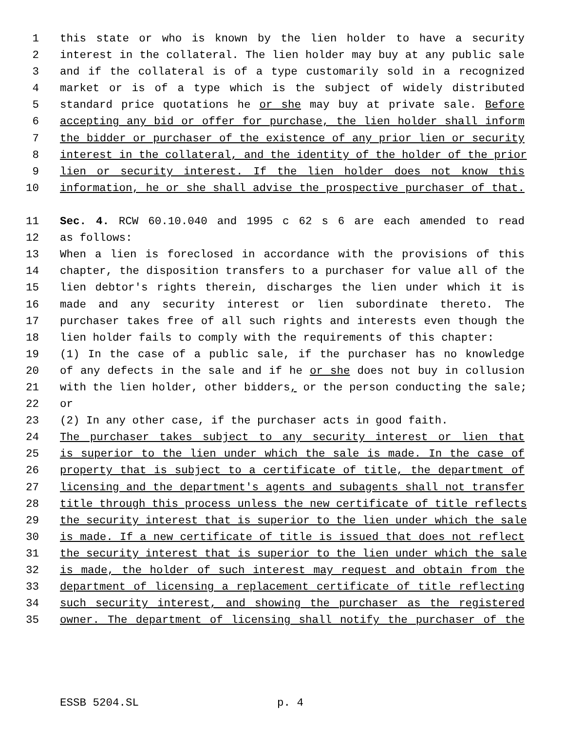1 this state or who is known by the lien holder to have a security
2 interest in the collateral. The lien holder may buy at any public sale
3 and if the collateral is of a type customarily sold in a recognized
4 market or is of a type which is the subject of widely distributed
5 standard price quotations he or she may buy at private sale. Before
6 accepting any bid or offer for purchase, the lien holder shall inform
7 the bidder or purchaser of the existence of any prior lien or security
8 interest in the collateral, and the identity of the holder of the prior
9 lien or security interest. If the lien holder does not know this
10 information, he or she shall advise the prospective purchaser of that.
11 Sec. 4. RCW 60.10.040 and 1995 c 62 s 6 are each amended to read
12 as follows:
13 When a lien is foreclosed in accordance with the provisions of this
14 chapter, the disposition transfers to a purchaser for value all of the
15 lien debtor's rights therein, discharges the lien under which it is
16 made and any security interest or lien subordinate thereto. The
17 purchaser takes free of all such rights and interests even though the
18 lien holder fails to comply with the requirements of this chapter:
19 (1) In the case of a public sale, if the purchaser has no knowledge
20 of any defects in the sale and if he or she does not buy in collusion
21 with the lien holder, other bidders, or the person conducting the sale;
22 or
23 (2) In any other case, if the purchaser acts in good faith.
24 The purchaser takes subject to any security interest or lien that
25 is superior to the lien under which the sale is made. In the case of
26 property that is subject to a certificate of title, the department of
27 licensing and the department's agents and subagents shall not transfer
28 title through this process unless the new certificate of title reflects
29 the security interest that is superior to the lien under which the sale
30 is made. If a new certificate of title is issued that does not reflect
31 the security interest that is superior to the lien under which the sale
32 is made, the holder of such interest may request and obtain from the
33 department of licensing a replacement certificate of title reflecting
34 such security interest, and showing the purchaser as the registered
35 owner. The department of licensing shall notify the purchaser of the
ESSB 5204.SL p. 4